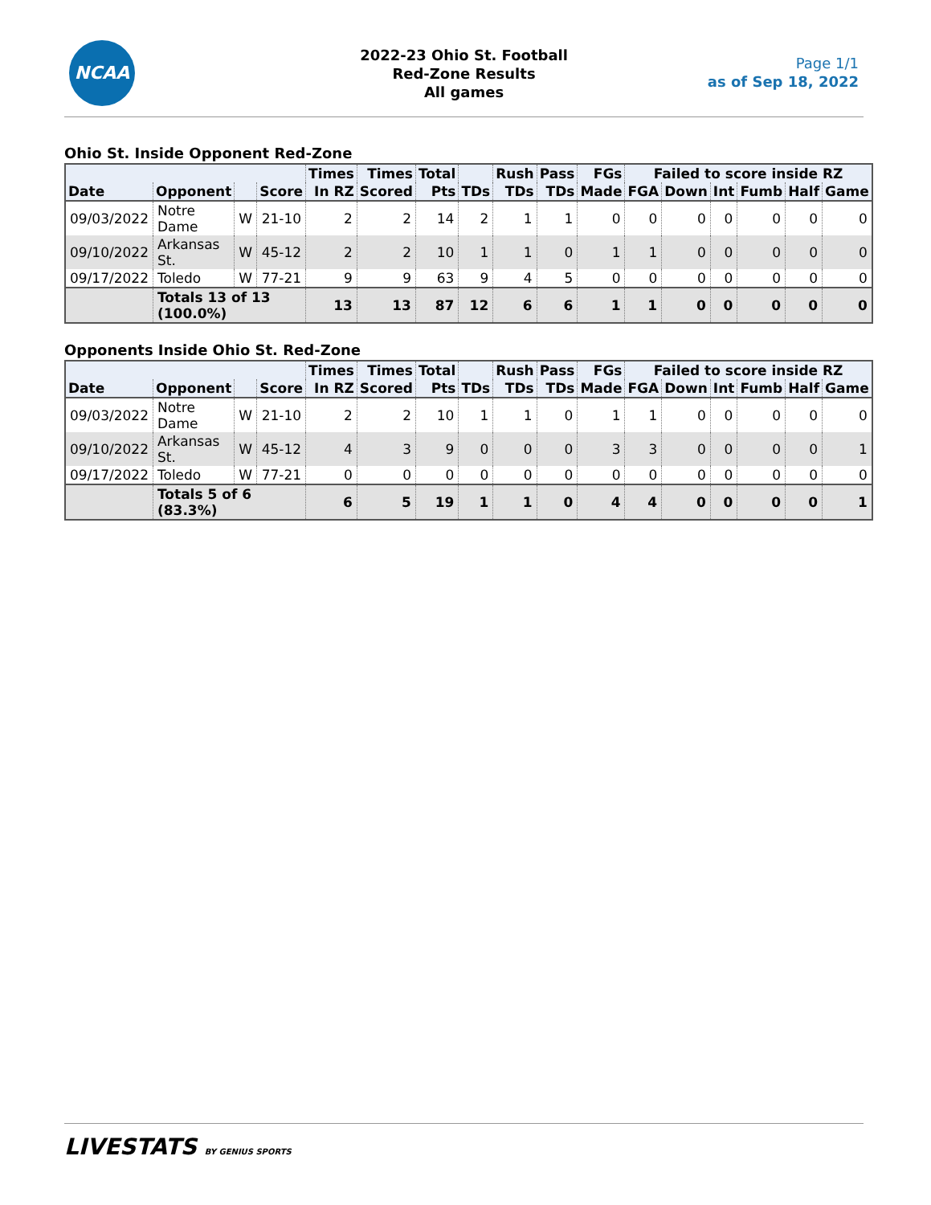NCAA
2022-23 Ohio St. Football
Red-Zone Results
All games
Page 1/1
as of Sep 18, 2022
Ohio St. Inside Opponent Red-Zone
| | | | | Times | Times | Total | | Rush | Pass | FGs | Failed to score inside RZ | | | | | |
| --- | --- | --- | --- | --- | --- | --- | --- | --- | --- | --- | --- | --- | --- | --- | --- | --- |
| Date | Opponent | | Score | In RZ | Scored | Pts | TDs | TDs | TDs | Made | FGA | Down | Int | Fumb | Half | Game |
| 09/03/2022 | Notre Dame | W | 21-10 | 2 | 2 | 14 | 2 | 1 | 1 | 0 | 0 | 0 | 0 | 0 | 0 | 0 |
| 09/10/2022 | Arkansas St. | W | 45-12 | 2 | 2 | 10 | 1 | 1 | 0 | 1 | 1 | 0 | 0 | 0 | 0 | 0 |
| 09/17/2022 | Toledo | W | 77-21 | 9 | 9 | 63 | 9 | 4 | 5 | 0 | 0 | 0 | 0 | 0 | 0 | 0 |
| | Totals 13 of 13 (100.0%) | | | 13 | 13 | 87 | 12 | 6 | 6 | 1 | 1 | 0 | 0 | 0 | 0 | 0 |
Opponents Inside Ohio St. Red-Zone
| | | | | Times | Times | Total | | Rush | Pass | FGs | Failed to score inside RZ | | | | | |
| --- | --- | --- | --- | --- | --- | --- | --- | --- | --- | --- | --- | --- | --- | --- | --- | --- |
| Date | Opponent | | Score | In RZ | Scored | Pts | TDs | TDs | TDs | Made | FGA | Down | Int | Fumb | Half | Game |
| 09/03/2022 | Notre Dame | W | 21-10 | 2 | 2 | 10 | 1 | 1 | 0 | 1 | 1 | 0 | 0 | 0 | 0 | 0 |
| 09/10/2022 | Arkansas St. | W | 45-12 | 4 | 3 | 9 | 0 | 0 | 0 | 3 | 3 | 0 | 0 | 0 | 0 | 1 |
| 09/17/2022 | Toledo | W | 77-21 | 0 | 0 | 0 | 0 | 0 | 0 | 0 | 0 | 0 | 0 | 0 | 0 | 0 |
| | Totals 5 of 6 (83.3%) | | | 6 | 5 | 19 | 1 | 1 | 0 | 4 | 4 | 0 | 0 | 0 | 0 | 1 |
LIVESTATS BY GENIUS SPORTS